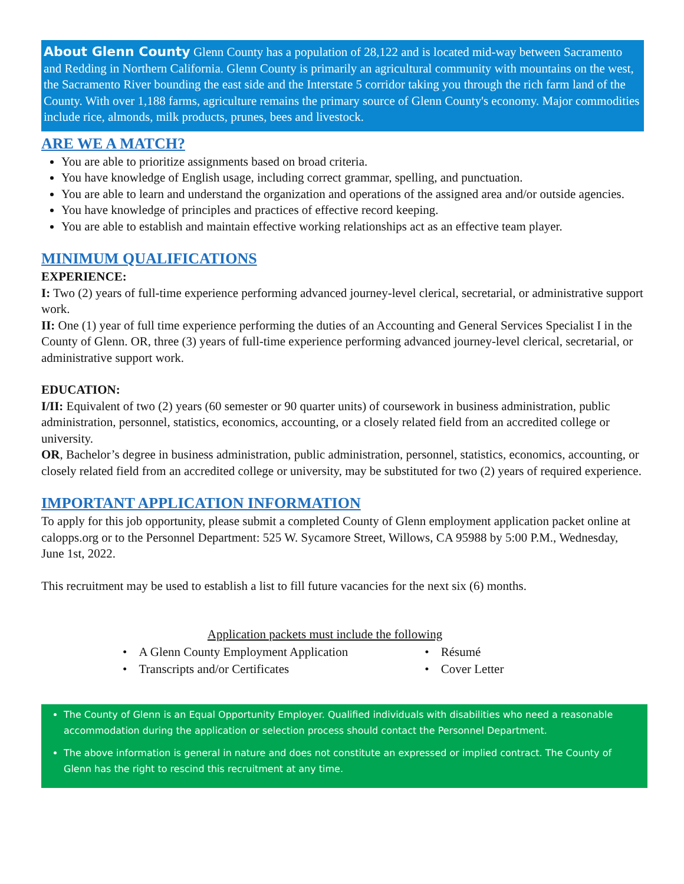About Glenn County Glenn County has a population of 28,122 and is located mid-way between Sacramento and Redding in Northern California. Glenn County is primarily an agricultural community with mountains on the west, the Sacramento River bounding the east side and the Interstate 5 corridor taking you through the rich farm land of the County. With over 1,188 farms, agriculture remains the primary source of Glenn County's economy. Major commodities include rice, almonds, milk products, prunes, bees and livestock.
ARE WE A MATCH?
You are able to prioritize assignments based on broad criteria.
You have knowledge of English usage, including correct grammar, spelling, and punctuation.
You are able to learn and understand the organization and operations of the assigned area and/or outside agencies.
You have knowledge of principles and practices of effective record keeping.
You are able to establish and maintain effective working relationships act as an effective team player.
MINIMUM QUALIFICATIONS
EXPERIENCE:
I: Two (2) years of full-time experience performing advanced journey-level clerical, secretarial, or administrative support work.
II: One (1) year of full time experience performing the duties of an Accounting and General Services Specialist I in the County of Glenn. OR, three (3) years of full-time experience performing advanced journey-level clerical, secretarial, or administrative support work.
EDUCATION:
I/II: Equivalent of two (2) years (60 semester or 90 quarter units) of coursework in business administration, public administration, personnel, statistics, economics, accounting, or a closely related field from an accredited college or university.
OR, Bachelor’s degree in business administration, public administration, personnel, statistics, economics, accounting, or closely related field from an accredited college or university, may be substituted for two (2) years of required experience.
IMPORTANT APPLICATION INFORMATION
To apply for this job opportunity, please submit a completed County of Glenn employment application packet online at calopps.org or to the Personnel Department: 525 W. Sycamore Street, Willows, CA 95988 by 5:00 P.M., Wednesday, June 1st, 2022.
This recruitment may be used to establish a list to fill future vacancies for the next six (6) months.
Application packets must include the following
| • | A Glenn County Employment Application | • | Résumé |
| • | Transcripts and/or Certificates | • | Cover Letter |
The County of Glenn is an Equal Opportunity Employer. Qualified individuals with disabilities who need a reasonable accommodation during the application or selection process should contact the Personnel Department.
The above information is general in nature and does not constitute an expressed or implied contract. The County of Glenn has the right to rescind this recruitment at any time.